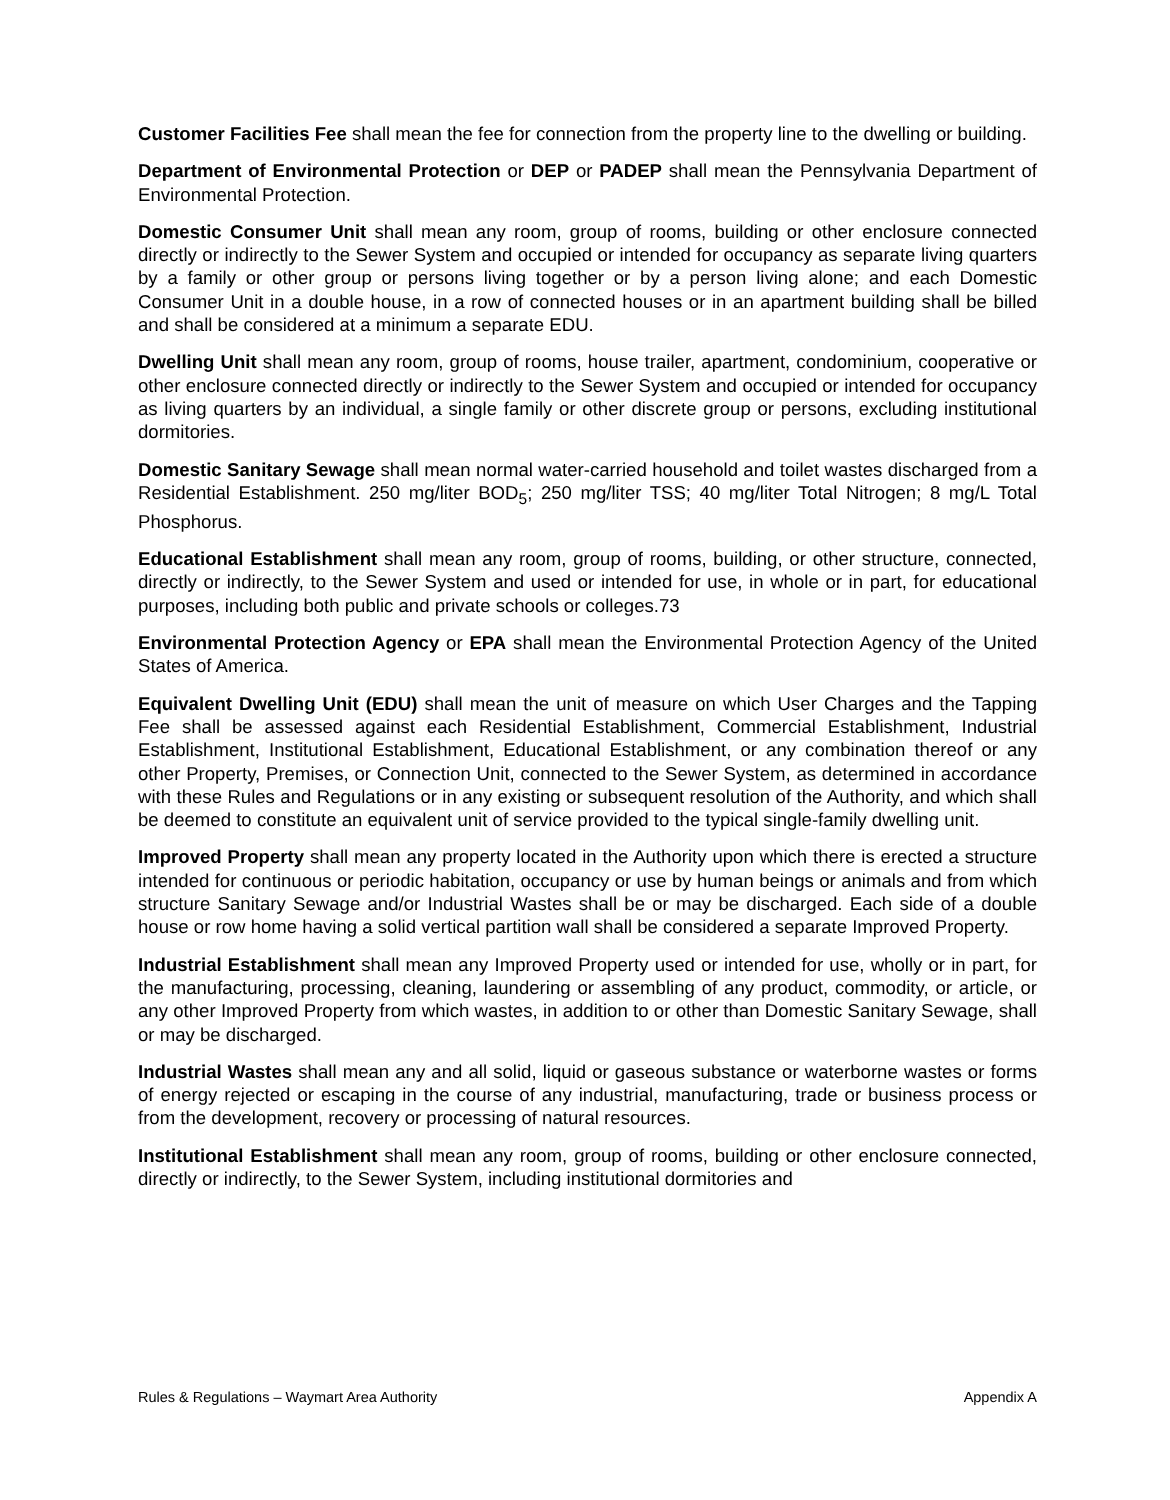Customer Facilities Fee shall mean the fee for connection from the property line to the dwelling or building.
Department of Environmental Protection or DEP or PADEP shall mean the Pennsylvania Department of Environmental Protection.
Domestic Consumer Unit shall mean any room, group of rooms, building or other enclosure connected directly or indirectly to the Sewer System and occupied or intended for occupancy as separate living quarters by a family or other group or persons living together or by a person living alone; and each Domestic Consumer Unit in a double house, in a row of connected houses or in an apartment building shall be billed and shall be considered at a minimum a separate EDU.
Dwelling Unit shall mean any room, group of rooms, house trailer, apartment, condominium, cooperative or other enclosure connected directly or indirectly to the Sewer System and occupied or intended for occupancy as living quarters by an individual, a single family or other discrete group or persons, excluding institutional dormitories.
Domestic Sanitary Sewage shall mean normal water-carried household and toilet wastes discharged from a Residential Establishment. 250 mg/liter BOD<sub>5</sub>; 250 mg/liter TSS; 40 mg/liter Total Nitrogen; 8 mg/L Total Phosphorus.
Educational Establishment shall mean any room, group of rooms, building, or other structure, connected, directly or indirectly, to the Sewer System and used or intended for use, in whole or in part, for educational purposes, including both public and private schools or colleges.73
Environmental Protection Agency or EPA shall mean the Environmental Protection Agency of the United States of America.
Equivalent Dwelling Unit (EDU) shall mean the unit of measure on which User Charges and the Tapping Fee shall be assessed against each Residential Establishment, Commercial Establishment, Industrial Establishment, Institutional Establishment, Educational Establishment, or any combination thereof or any other Property, Premises, or Connection Unit, connected to the Sewer System, as determined in accordance with these Rules and Regulations or in any existing or subsequent resolution of the Authority, and which shall be deemed to constitute an equivalent unit of service provided to the typical single-family dwelling unit.
Improved Property shall mean any property located in the Authority upon which there is erected a structure intended for continuous or periodic habitation, occupancy or use by human beings or animals and from which structure Sanitary Sewage and/or Industrial Wastes shall be or may be discharged. Each side of a double house or row home having a solid vertical partition wall shall be considered a separate Improved Property.
Industrial Establishment shall mean any Improved Property used or intended for use, wholly or in part, for the manufacturing, processing, cleaning, laundering or assembling of any product, commodity, or article, or any other Improved Property from which wastes, in addition to or other than Domestic Sanitary Sewage, shall or may be discharged.
Industrial Wastes shall mean any and all solid, liquid or gaseous substance or waterborne wastes or forms of energy rejected or escaping in the course of any industrial, manufacturing, trade or business process or from the development, recovery or processing of natural resources.
Institutional Establishment shall mean any room, group of rooms, building or other enclosure connected, directly or indirectly, to the Sewer System, including institutional dormitories and
Rules & Regulations – Waymart Area Authority Appendix A